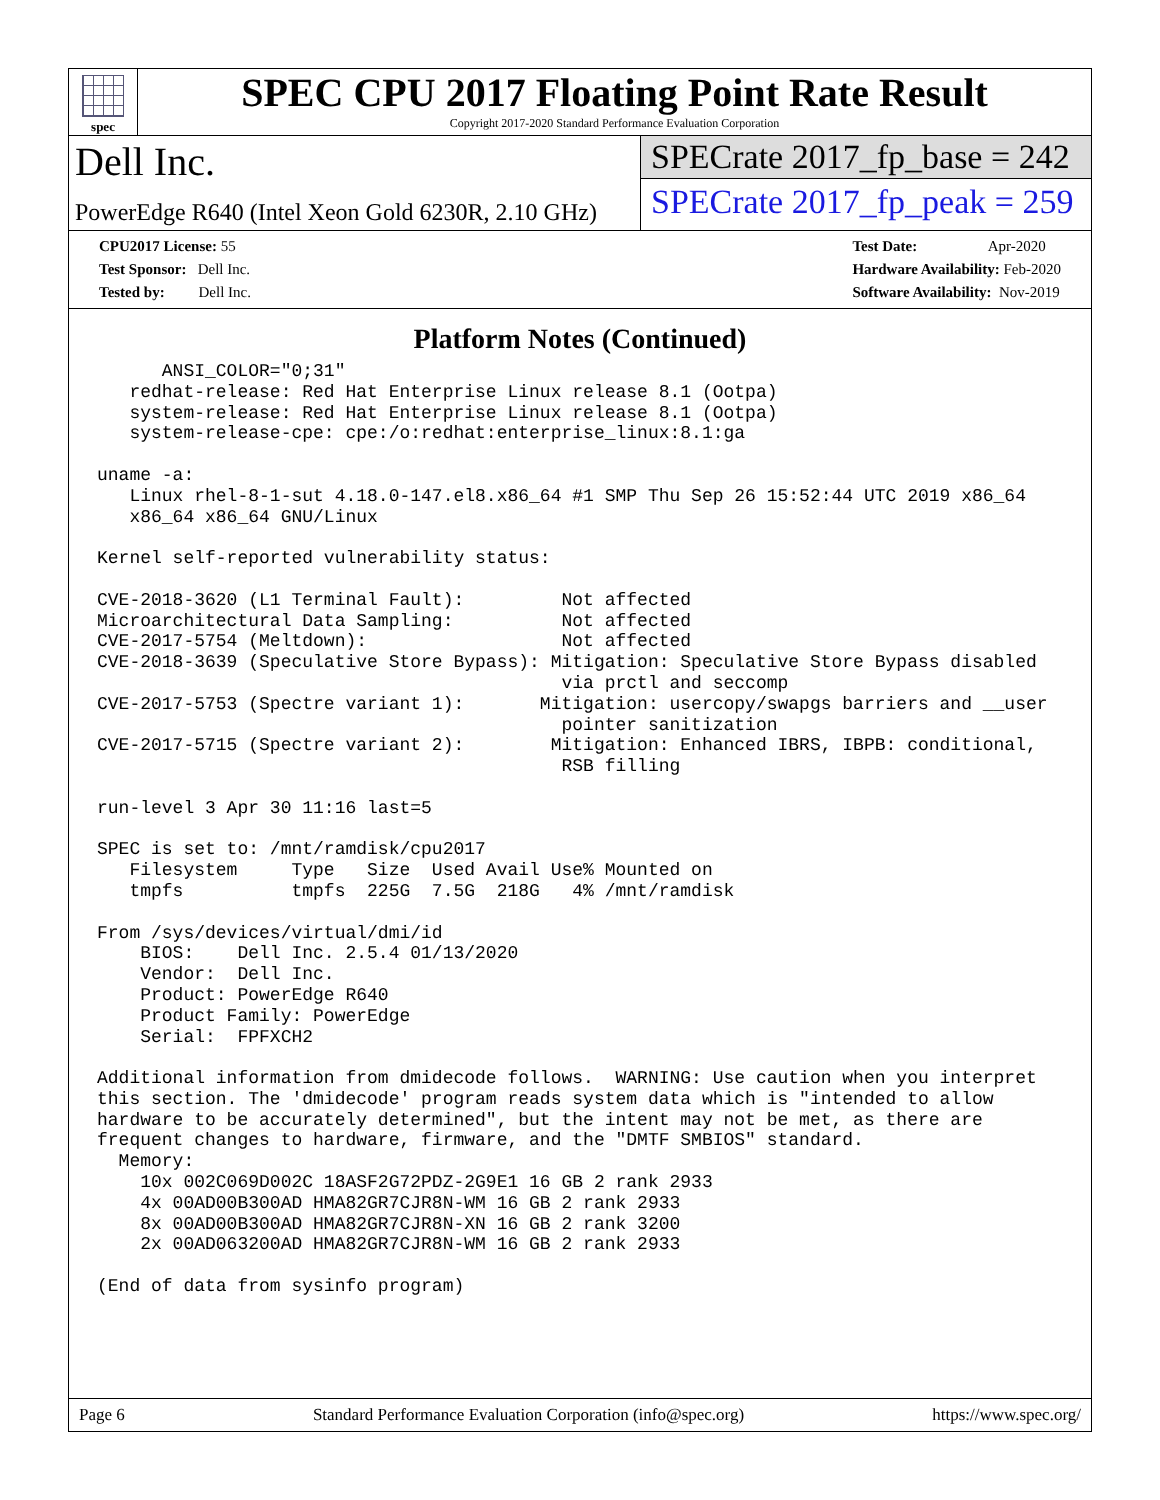spec
SPEC CPU 2017 Floating Point Rate Result
Copyright 2017-2020 Standard Performance Evaluation Corporation
Dell Inc.
PowerEdge R640 (Intel Xeon Gold 6230R, 2.10 GHz)
SPECrate 2017_fp_base = 242
SPECrate 2017_fp_peak = 259
CPU2017 License: 55
Test Sponsor: Dell Inc.
Tested by: Dell Inc.
Test Date: Apr-2020
Hardware Availability: Feb-2020
Software Availability: Nov-2019
Platform Notes (Continued)
      ANSI_COLOR="0;31"
   redhat-release: Red Hat Enterprise Linux release 8.1 (Ootpa)
   system-release: Red Hat Enterprise Linux release 8.1 (Ootpa)
   system-release-cpe: cpe:/o:redhat:enterprise_linux:8.1:ga

uname -a:
   Linux rhel-8-1-sut 4.18.0-147.el8.x86_64 #1 SMP Thu Sep 26 15:52:44 UTC 2019 x86_64
   x86_64 x86_64 GNU/Linux

Kernel self-reported vulnerability status:

CVE-2018-3620 (L1 Terminal Fault):         Not affected
Microarchitectural Data Sampling:          Not affected
CVE-2017-5754 (Meltdown):                  Not affected
CVE-2018-3639 (Speculative Store Bypass): Mitigation: Speculative Store Bypass disabled
                                           via prctl and seccomp
CVE-2017-5753 (Spectre variant 1):       Mitigation: usercopy/swapgs barriers and __user
                                           pointer sanitization
CVE-2017-5715 (Spectre variant 2):        Mitigation: Enhanced IBRS, IBPB: conditional,
                                           RSB filling

run-level 3 Apr 30 11:16 last=5

SPEC is set to: /mnt/ramdisk/cpu2017
   Filesystem     Type   Size  Used Avail Use% Mounted on
   tmpfs          tmpfs  225G  7.5G  218G   4% /mnt/ramdisk

From /sys/devices/virtual/dmi/id
    BIOS:    Dell Inc. 2.5.4 01/13/2020
    Vendor:  Dell Inc.
    Product: PowerEdge R640
    Product Family: PowerEdge
    Serial:  FPFXCH2

Additional information from dmidecode follows.  WARNING: Use caution when you interpret
this section. The 'dmidecode' program reads system data which is "intended to allow
hardware to be accurately determined", but the intent may not be met, as there are
frequent changes to hardware, firmware, and the "DMTF SMBIOS" standard.
  Memory:
    10x 002C069D002C 18ASF2G72PDZ-2G9E1 16 GB 2 rank 2933
    4x 00AD00B300AD HMA82GR7CJR8N-WM 16 GB 2 rank 2933
    8x 00AD00B300AD HMA82GR7CJR8N-XN 16 GB 2 rank 3200
    2x 00AD063200AD HMA82GR7CJR8N-WM 16 GB 2 rank 2933

(End of data from sysinfo program)
Page 6 Standard Performance Evaluation Corporation (info@spec.org) https://www.spec.org/